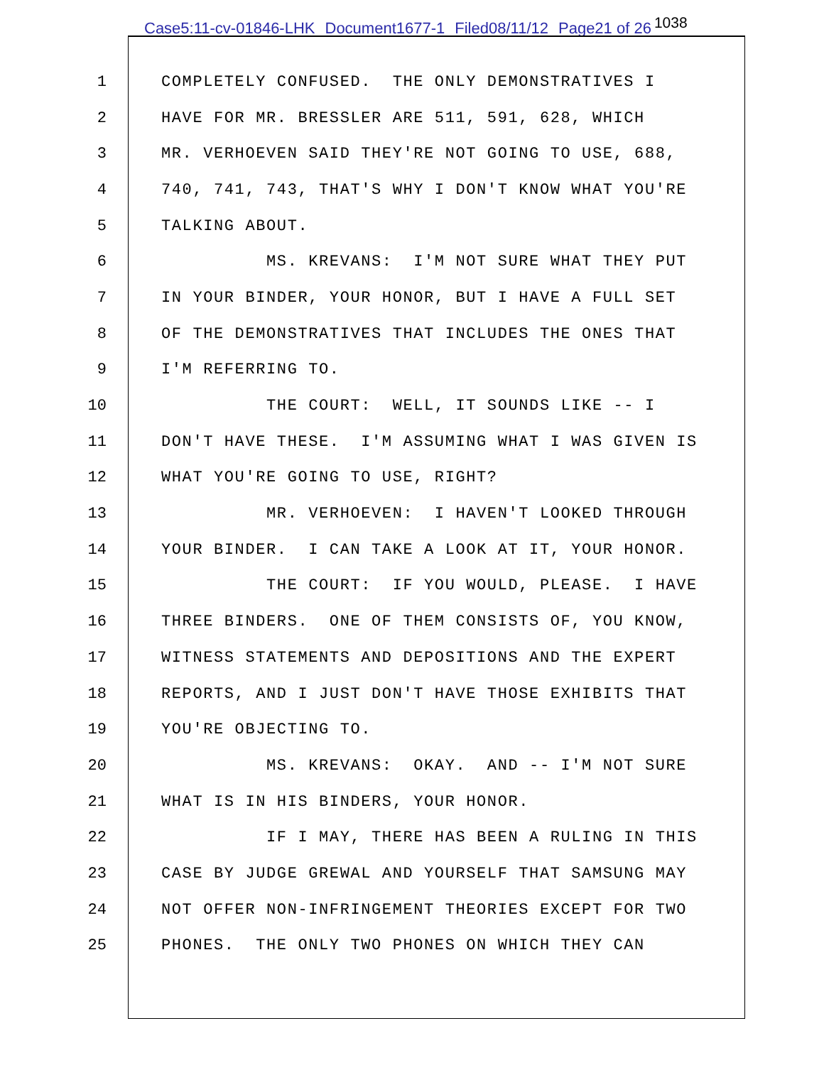Case5:11-cv-01846-LHK Document1677-1 Filed08/11/12 Page21 of 26<sup>1038</sup>
1
COMPLETELY CONFUSED. THE ONLY DEMONSTRATIVES I
2
HAVE FOR MR. BRESSLER ARE 511, 591, 628, WHICH
3
MR. VERHOEVEN SAID THEY'RE NOT GOING TO USE, 688,
4
740, 741, 743, THAT'S WHY I DON'T KNOW WHAT YOU'RE
5
TALKING ABOUT.
6
MS. KREVANS: I'M NOT SURE WHAT THEY PUT
7
IN YOUR BINDER, YOUR HONOR, BUT I HAVE A FULL SET
8
OF THE DEMONSTRATIVES THAT INCLUDES THE ONES THAT
9
I'M REFERRING TO.
10
THE COURT: WELL, IT SOUNDS LIKE -- I
11
DON'T HAVE THESE. I'M ASSUMING WHAT I WAS GIVEN IS
12
WHAT YOU'RE GOING TO USE, RIGHT?
13
MR. VERHOEVEN: I HAVEN'T LOOKED THROUGH
14
YOUR BINDER. I CAN TAKE A LOOK AT IT, YOUR HONOR.
15
THE COURT: IF YOU WOULD, PLEASE. I HAVE
16
THREE BINDERS. ONE OF THEM CONSISTS OF, YOU KNOW,
17
WITNESS STATEMENTS AND DEPOSITIONS AND THE EXPERT
18
REPORTS, AND I JUST DON'T HAVE THOSE EXHIBITS THAT
19
YOU'RE OBJECTING TO.
20
MS. KREVANS: OKAY. AND -- I'M NOT SURE
21
WHAT IS IN HIS BINDERS, YOUR HONOR.
22
IF I MAY, THERE HAS BEEN A RULING IN THIS
23
CASE BY JUDGE GREWAL AND YOURSELF THAT SAMSUNG MAY
24
NOT OFFER NON-INFRINGEMENT THEORIES EXCEPT FOR TWO
25
PHONES. THE ONLY TWO PHONES ON WHICH THEY CAN